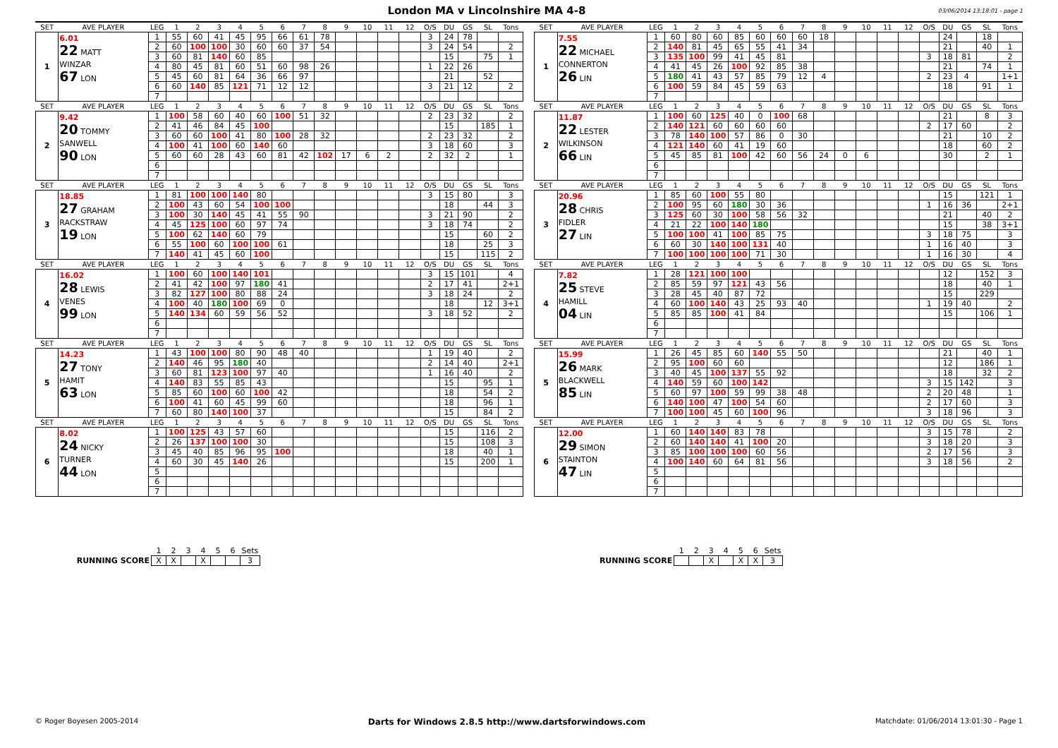London MA v Lincolnshire MA 4-8
03/06/2014 13:18:01 - page 1
| SET | AVE PLAYER | LEG | 1 | 2 | 3 | 4 | 5 | 6 | 7 | 8 | 9 | 10 | 11 | 12 | O/S | DU | GS | SL | Tons | | SET | AVE PLAYER | LEG | 1 | 2 | 3 | 4 | 5 | 6 | 7 | 8 | 9 | 10 | 11 | 12 | O/S | DU | GS | SL | Tons |
| 1 | 6.01 22 MATT WINZAR 67 LON | 1 | 55 | 60 | 41 | 45 | 95 | 66 | 61 | 78 | | | | | 3 | 24 | 78 | | | | 1 | 7.55 22 MICHAEL CONNERTON 26 LIN | 1 | 60 | 80 | 60 | 85 | 60 | 60 | 60 | 18 | | | | | | 24 | | 18 | |
| | | 2 | 60 | 100 | 100 | 30 | 60 | 60 | 37 | 54 | | | | | 3 | 24 | 54 | | 2 | | | | 2 | 140 | 81 | 45 | 65 | 55 | 41 | 34 | | | | | | | 21 | | 40 | 1 |
| | | 3 | 60 | 81 | 140 | 60 | 85 | | | | | | | | | 15 | | 75 | 1 | | | | 3 | 135 | 100 | 99 | 41 | 45 | 81 | | | | | | | 3 | 18 | 81 | | 2 |
| | | 4 | 80 | 45 | 81 | 60 | 51 | 60 | 98 | 26 | | | | | 1 | 22 | 26 | | | | | | 4 | 41 | 45 | 26 | 100 | 92 | 85 | 38 | | | | | | | 21 | | 74 | 1 |
| | | 5 | 45 | 60 | 81 | 64 | 36 | 66 | 97 | | | | | | | 21 | | 52 | | | | | 5 | 180 | 41 | 43 | 57 | 85 | 79 | 12 | 4 | | | | | 2 | 23 | 4 | | 1+1 |
| | | 6 | 60 | 140 | 85 | 121 | 71 | 12 | 12 | | | | | | 3 | 21 | 12 | | 2 | | | | 6 | 100 | 59 | 84 | 45 | 59 | 63 | | | | | | | | 18 | | 91 | 1 |
| | | 7 | | | | | | | | | | | | | | | | | | | | | 7 | | | | | | | | | | | | | | | | | |
| SET | AVE PLAYER | LEG | 1 | 2 | 3 | 4 | 5 | 6 | 7 | 8 | 9 | 10 | 11 | 12 | O/S | DU | GS | SL | Tons | | SET | AVE PLAYER | LEG | 1 | 2 | 3 | 4 | 5 | 6 | 7 | 8 | 9 | 10 | 11 | 12 | O/S | DU | GS | SL | Tons |
| 2 | 9.42 20 TOMMY SANWELL 90 LON | 1 | 100 | 58 | 60 | 40 | 60 | 100 | 51 | 32 | | | | | 2 | 23 | 32 | | 2 | | 2 | 11.87 22 LESTER WILKINSON 66 LIN | 1 | 100 | 60 | 125 | 40 | 0 | 100 | 68 | | | | | | | 21 | | 8 | 3 |
| | | 2 | 41 | 46 | 84 | 45 | 100 | | | | | | | | | 15 | | 185 | 1 | | | | 2 | 140 | 121 | 60 | 60 | 60 | 60 | | | | | | | 2 | 17 | 60 | | 2 |
| | | 3 | 60 | 60 | 100 | 41 | 80 | 100 | 28 | 32 | | | | | 2 | 23 | 32 | | 2 | | | | 3 | 78 | 140 | 100 | 57 | 86 | 0 | 30 | | | | | | | 21 | | 10 | 2 |
| | | 4 | 100 | 41 | 100 | 60 | 140 | 60 | | | | | | | 3 | 18 | 60 | | 3 | | | | 4 | 121 | 140 | 60 | 41 | 19 | 60 | | | | | | | | 18 | | 60 | 2 |
| | | 5 | 60 | 60 | 28 | 43 | 60 | 81 | 42 | 102 | 17 | 6 | 2 | | 2 | 32 | 2 | | 1 | | | | 5 | 45 | 85 | 81 | 100 | 42 | 60 | 56 | 24 | 0 | 6 | | | | 30 | | 2 | 1 |
| | | 6 | | | | | | | | | | | | | | | | | | | | | 6 | | | | | | | | | | | | | | | | | |
| | | 7 | | | | | | | | | | | | | | | | | | | | | 7 | | | | | | | | | | | | | | | | | |
| SET | AVE PLAYER | LEG | 1 | 2 | 3 | 4 | 5 | 6 | 7 | 8 | 9 | 10 | 11 | 12 | O/S | DU | GS | SL | Tons | | SET | AVE PLAYER | LEG | 1 | 2 | 3 | 4 | 5 | 6 | 7 | 8 | 9 | 10 | 11 | 12 | O/S | DU | GS | SL | Tons |
| 3 | 18.85 27 GRAHAM RACKSTRAW 19 LON | 1 | 81 | 100 | 100 | 140 | 80 | | | | | | | | 3 | 15 | 80 | | 3 | | 3 | 20.96 28 CHRIS FIDLER 27 LIN | 1 | 85 | 60 | 100 | 55 | 80 | | | | | | | | | 15 | | 121 | 1 |
| | | 2 | 100 | 43 | 60 | 54 | 100 | 100 | | | | | | | | 18 | | 44 | 3 | | | | 2 | 100 | 95 | 60 | 180 | 30 | 36 | | | | | | | 1 | 16 | 36 | | 2+1 |
| | | 3 | 100 | 30 | 140 | 45 | 41 | 55 | 90 | | | | | | 3 | 21 | 90 | | 2 | | | | 3 | 125 | 60 | 30 | 100 | 58 | 56 | 32 | | | | | | | 21 | | 40 | 2 |
| | | 4 | 45 | 125 | 100 | 60 | 97 | 74 | | | | | | | 3 | 18 | 74 | | 2 | | | | 4 | 21 | 22 | 100 | 140 | 180 | | | | | | | | | 15 | | 38 | 3+1 |
| | | 5 | 100 | 62 | 140 | 60 | 79 | | | | | | | | | 15 | | 60 | 2 | | | | 5 | 100 | 100 | 41 | 100 | 85 | 75 | | | | | | | 3 | 18 | 75 | | 3 |
| | | 6 | 55 | 100 | 60 | 100 | 100 | 61 | | | | | | | | 18 | | 25 | 3 | | | | 6 | 60 | 30 | 140 | 100 | 131 | 40 | | | | | | | 1 | 16 | 40 | | 3 |
| | | 7 | 140 | 41 | 45 | 60 | 100 | | | | | | | | | 15 | | 115 | 2 | | | | 7 | 100 | 100 | 100 | 100 | 71 | 30 | | | | | | | 1 | 16 | 30 | | 4 |
| SET | AVE PLAYER | LEG | 1 | 2 | 3 | 4 | 5 | 6 | 7 | 8 | 9 | 10 | 11 | 12 | O/S | DU | GS | SL | Tons | | SET | AVE PLAYER | LEG | 1 | 2 | 3 | 4 | 5 | 6 | 7 | 8 | 9 | 10 | 11 | 12 | O/S | DU | GS | SL | Tons |
| 4 | 16.02 28 LEWIS VENES 99 LON | 1 | 100 | 60 | 100 | 140 | 101 | | | | | | | | 3 | 15 | 101 | | 4 | | 4 | 7.82 25 STEVE HAMILL 04 LIN | 1 | 28 | 121 | 100 | 100 | | | | | | | | | | 12 | | 152 | 3 |
| | | 2 | 41 | 42 | 100 | 97 | 180 | 41 | | | | | | | 2 | 17 | 41 | | 2+1 | | | | 2 | 85 | 59 | 97 | 121 | 43 | 56 | | | | | | | | 18 | | 40 | 1 |
| | | 3 | 82 | 127 | 100 | 80 | 88 | 24 | | | | | | | 3 | 18 | 24 | | 2 | | | | 3 | 28 | 45 | 40 | 87 | 72 | | | | | | | | | 15 | | 229 | |
| | | 4 | 100 | 40 | 180 | 100 | 69 | 0 | | | | | | | | 18 | | 12 | 3+1 | | | | 4 | 60 | 100 | 140 | 43 | 25 | 93 | 40 | | | | | | 1 | 19 | 40 | | 2 |
| | | 5 | 140 | 134 | 60 | 59 | 56 | 52 | | | | | | | 3 | 18 | 52 | | 2 | | | | 5 | 85 | 85 | 100 | 41 | 84 | | | | | | | | | 15 | | 106 | 1 |
| | | 6 | | | | | | | | | | | | | | | | | | | | | 6 | | | | | | | | | | | | | | | | | |
| | | 7 | | | | | | | | | | | | | | | | | | | | | 7 | | | | | | | | | | | | | | | | | |
| SET | AVE PLAYER | LEG | 1 | 2 | 3 | 4 | 5 | 6 | 7 | 8 | 9 | 10 | 11 | 12 | O/S | DU | GS | SL | Tons | | SET | AVE PLAYER | LEG | 1 | 2 | 3 | 4 | 5 | 6 | 7 | 8 | 9 | 10 | 11 | 12 | O/S | DU | GS | SL | Tons |
| 5 | 14.23 27 TONY HAMIT 63 LON | 1 | 43 | 100 | 100 | 80 | 90 | 48 | 40 | | | | | | 1 | 19 | 40 | | 2 | | 5 | 15.99 26 MARK BLACKWELL 85 LIN | 1 | 26 | 45 | 85 | 60 | 140 | 55 | 50 | | | | | | | 21 | | 40 | 1 |
| | | 2 | 140 | 46 | 95 | 180 | 40 | | | | | | | | 2 | 14 | 40 | | 2+1 | | | | 2 | 95 | 100 | 60 | 60 | | | | | | | | | | 12 | | 186 | 1 |
| | | 3 | 60 | 81 | 123 | 100 | 97 | 40 | | | | | | | 1 | 16 | 40 | | 2 | | | | 3 | 40 | 45 | 100 | 137 | 55 | 92 | | | | | | | | 18 | | 32 | 2 |
| | | 4 | 140 | 83 | 55 | 85 | 43 | | | | | | | | | 15 | | 95 | 1 | | | | 4 | 140 | 59 | 60 | 100 | 142 | | | | | | | | 3 | 15 | 142 | | 3 |
| | | 5 | 85 | 60 | 100 | 60 | 100 | 42 | | | | | | | | 18 | | 54 | 2 | | | | 5 | 60 | 97 | 100 | 59 | 99 | 38 | 48 | | | | | | 2 | 20 | 48 | | 1 |
| | | 6 | 100 | 41 | 60 | 45 | 99 | 60 | | | | | | | | 18 | | 96 | 1 | | | | 6 | 140 | 100 | 47 | 100 | 54 | 60 | | | | | | | 2 | 17 | 60 | | 3 |
| | | 7 | 60 | 80 | 140 | 100 | 37 | | | | | | | | | 15 | | 84 | 2 | | | | 7 | 100 | 100 | 45 | 60 | 100 | 96 | | | | | | | 3 | 18 | 96 | | 3 |
| SET | AVE PLAYER | LEG | 1 | 2 | 3 | 4 | 5 | 6 | 7 | 8 | 9 | 10 | 11 | 12 | O/S | DU | GS | SL | Tons | | SET | AVE PLAYER | LEG | 1 | 2 | 3 | 4 | 5 | 6 | 7 | 8 | 9 | 10 | 11 | 12 | O/S | DU | GS | SL | Tons |
| 6 | 8.02 24 NICKY TURNER 44 LON | 1 | 100 | 125 | 43 | 57 | 60 | | | | | | | | | 15 | | 116 | 2 | | 6 | 12.00 29 SIMON STAINTON 47 LIN | 1 | 60 | 140 | 140 | 83 | 78 | | | | | | | | 3 | 15 | 78 | | 2 |
| | | 2 | 26 | 137 | 100 | 100 | 30 | | | | | | | | | 15 | | 108 | 3 | | | | 2 | 60 | 140 | 140 | 41 | 100 | 20 | | | | | | | 3 | 18 | 20 | | 3 |
| | | 3 | 45 | 40 | 85 | 96 | 95 | 100 | | | | | | | | 18 | | 40 | 1 | | | | 3 | 85 | 100 | 100 | 100 | 60 | 56 | | | | | | | 2 | 17 | 56 | | 3 |
| | | 4 | 60 | 30 | 45 | 140 | 26 | | | | | | | | | 15 | | 200 | 1 | | | | 4 | 100 | 140 | 60 | 64 | 81 | 56 | | | | | | | 3 | 18 | 56 | | 2 |
| | | 5 | | | | | | | | | | | | | | | | | | | | | 5 | | | | | | | | | | | | | | | | | |
| | | 6 | | | | | | | | | | | | | | | | | | | | | 6 | | | | | | | | | | | | | | | | | |
| | | 7 | | | | | | | | | | | | | | | | | | | | | 7 | | | | | | | | | | | | | | | | | |
| | 1 | 2 | 3 | 4 | 5 | 6 | Sets |
| RUNNING SCORE | X | X | | X | | | 3 |
| | 1 | 2 | 3 | 4 | 5 | 6 | Sets |
| RUNNING SCORE | | | X | | X | X | 3 |
© Roger Boyesen 2005-2014 Darts for Windows 2.8.5 http://www.dartsforwindows.com Matchdate: 01/06/2014 13:01:30 - Page 1